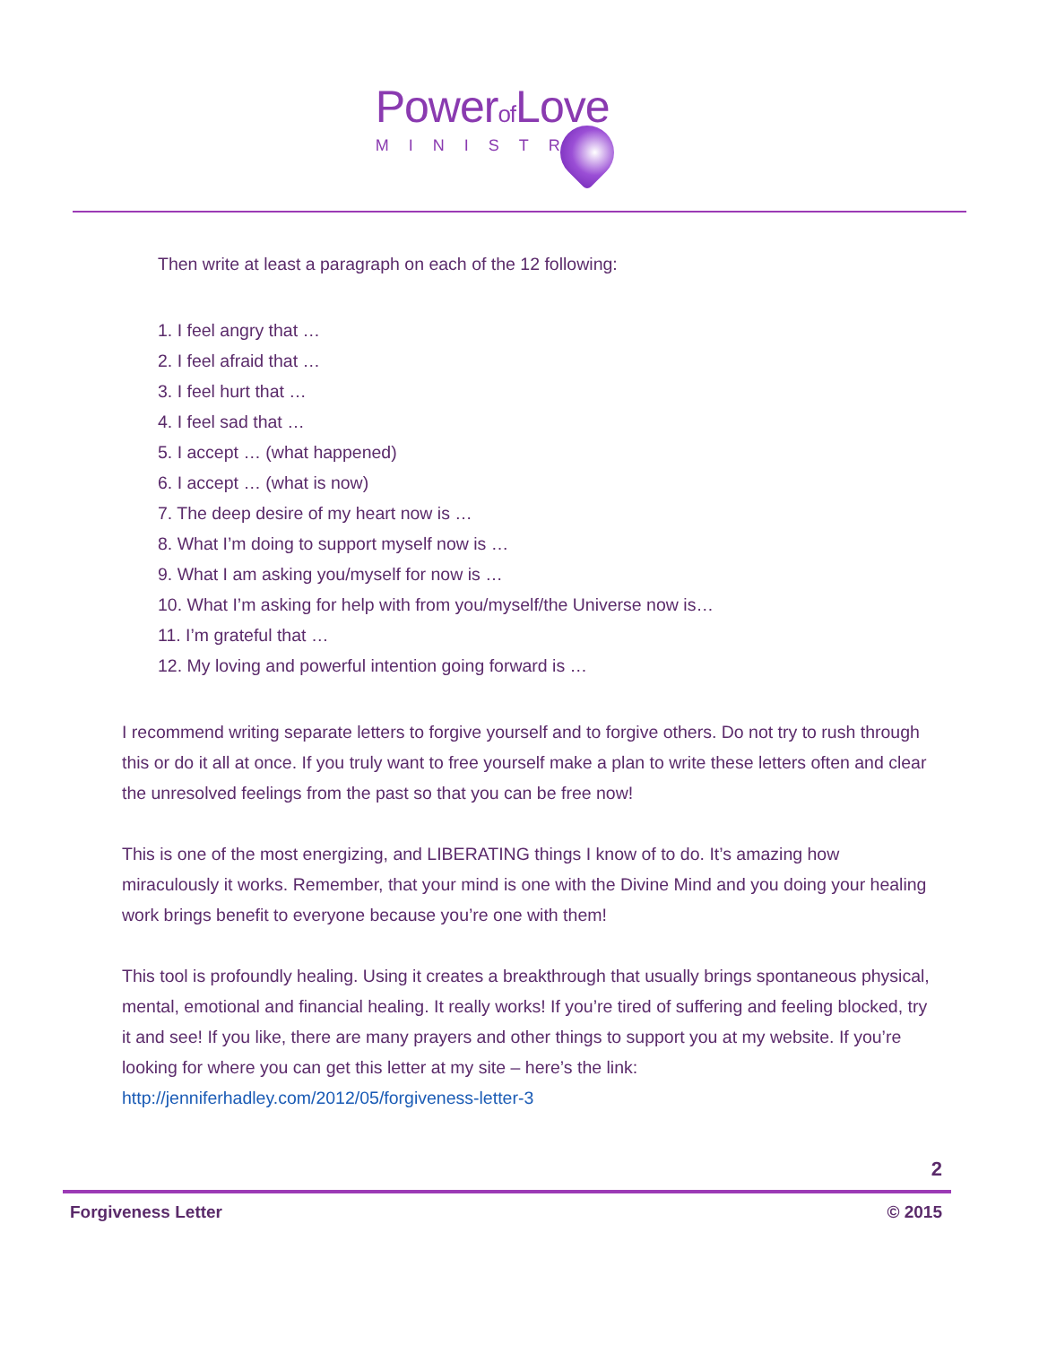Powerof Love
MINISTRY
Then write at least a paragraph on each of the 12 following:
1. I feel angry that …
2. I feel afraid that …
3. I feel hurt that …
4. I feel sad that …
5. I accept … (what happened)
6. I accept … (what is now)
7. The deep desire of my heart now is …
8. What I’m doing to support myself now is …
9. What I am asking you/myself for now is …
10. What I’m asking for help with from you/myself/the Universe now is…
11. I’m grateful that …
12. My loving and powerful intention going forward is …
I recommend writing separate letters to forgive yourself and to forgive others. Do not try to rush through this or do it all at once. If you truly want to free yourself make a plan to write these letters often and clear the unresolved feelings from the past so that you can be free now!
This is one of the most energizing, and LIBERATING things I know of to do. It’s amazing how miraculously it works. Remember, that your mind is one with the Divine Mind and you doing your healing work brings benefit to everyone because you’re one with them!
This tool is profoundly healing. Using it creates a breakthrough that usually brings spontaneous physical, mental, emotional and financial healing. It really works! If you’re tired of suffering and feeling blocked, try it and see! If you like, there are many prayers and other things to support you at my website. If you’re looking for where you can get this letter at my site – here’s the link: http://jenniferhadley.com/2012/05/forgiveness-letter-3
2
Forgiveness Letter © 2015